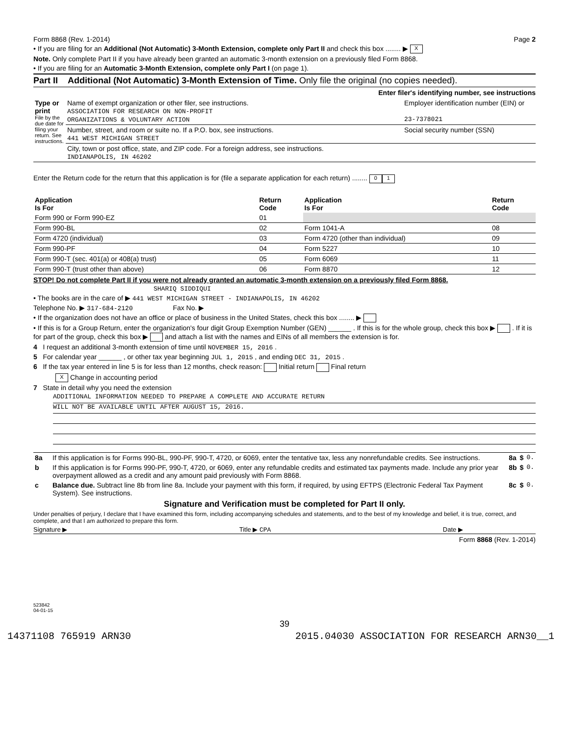Form 8868 (Rev. 1-2014) Page 2
• If you are filing for an Additional (Not Automatic) 3-Month Extension, complete only Part II and check this box ........ ▶ X
Note. Only complete Part II if you have already been granted an automatic 3-month extension on a previously filed Form 8868.
• If you are filing for an Automatic 3-Month Extension, complete only Part I (on page 1).
Part II Additional (Not Automatic) 3-Month Extension of Time. Only file the original (no copies needed).
Enter filer's identifying number, see instructions
| Type or print File by the due date for filing your return. See instructions. | Name of exempt organization or other filer, see instructions. ASSOCIATION FOR RESEARCH ON NON-PROFIT ORGANIZATIONS & VOLUNTARY ACTION | Employer identification number (EIN) or 23-7378021 |
| | Number, street, and room or suite no. If a P.O. box, see instructions. 441 WEST MICHIGAN STREET | Social security number (SSN) |
| | City, town or post office, state, and ZIP code. For a foreign address, see instructions. INDIANAPOLIS, IN 46202 | |
Enter the Return code for the return that this application is for (file a separate application for each return) ........ 0 1
| Application Is For | Return Code | Application Is For | Return Code |
| --- | --- | --- | --- |
| Form 990 or Form 990-EZ | 01 | | |
| Form 990-BL | 02 | Form 1041-A | 08 |
| Form 4720 (individual) | 03 | Form 4720 (other than individual) | 09 |
| Form 990-PF | 04 | Form 5227 | 10 |
| Form 990-T (sec. 401(a) or 408(a) trust) | 05 | Form 6069 | 11 |
| Form 990-T (trust other than above) | 06 | Form 8870 | 12 |
STOP! Do not complete Part II if you were not already granted an automatic 3-month extension on a previously filed Form 8868.
SHARIQ SIDDIQUI
• The books are in the care of ▶ 441 WEST MICHIGAN STREET - INDIANAPOLIS, IN 46202
Telephone No. ▶ 317-684-2120 Fax No. ▶
• If the organization does not have an office or place of business in the United States, check this box ........ ▶
• If this is for a Group Return, enter the organization's four digit Group Exemption Number (GEN) ______ . If this is for the whole group, check this box ▶ . If it is for part of the group, check this box ▶ and attach a list with the names and EINs of all members the extension is for.
4 I request an additional 3-month extension of time until NOVEMBER 15, 2016 .
5 For calendar year ______ , or other tax year beginning JUL 1, 2015 , and ending DEC 31, 2015 .
6 If the tax year entered in line 5 is for less than 12 months, check reason: Initial return Final return
X Change in accounting period
7 State in detail why you need the extension
ADDITIONAL INFORMATION NEEDED TO PREPARE A COMPLETE AND ACCURATE RETURN
WILL NOT BE AVAILABLE UNTIL AFTER AUGUST 15, 2016.
| 8a | If this application is for Forms 990-BL, 990-PF, 990-T, 4720, or 6069, enter the tentative tax, less any nonrefundable credits. See instructions. | 8a | $ | 0. |
| b | If this application is for Forms 990-PF, 990-T, 4720, or 6069, enter any refundable credits and estimated tax payments made. Include any prior year overpayment allowed as a credit and any amount paid previously with Form 8868. | 8b | $ | 0. |
| c | Balance due. Subtract line 8b from line 8a. Include your payment with this form, if required, by using EFTPS (Electronic Federal Tax Payment System). See instructions. | 8c | $ | 0. |
Signature and Verification must be completed for Part II only.
Under penalties of perjury, I declare that I have examined this form, including accompanying schedules and statements, and to the best of my knowledge and belief, it is true, correct, and complete, and that I am authorized to prepare this form.
Signature ▶ Title ▶ CPA Date ▶
Form 8868 (Rev. 1-2014)
523842
04-01-15
39
14371108 765919 ARN30 2015.04030 ASSOCIATION FOR RESEARCH ARN30__1